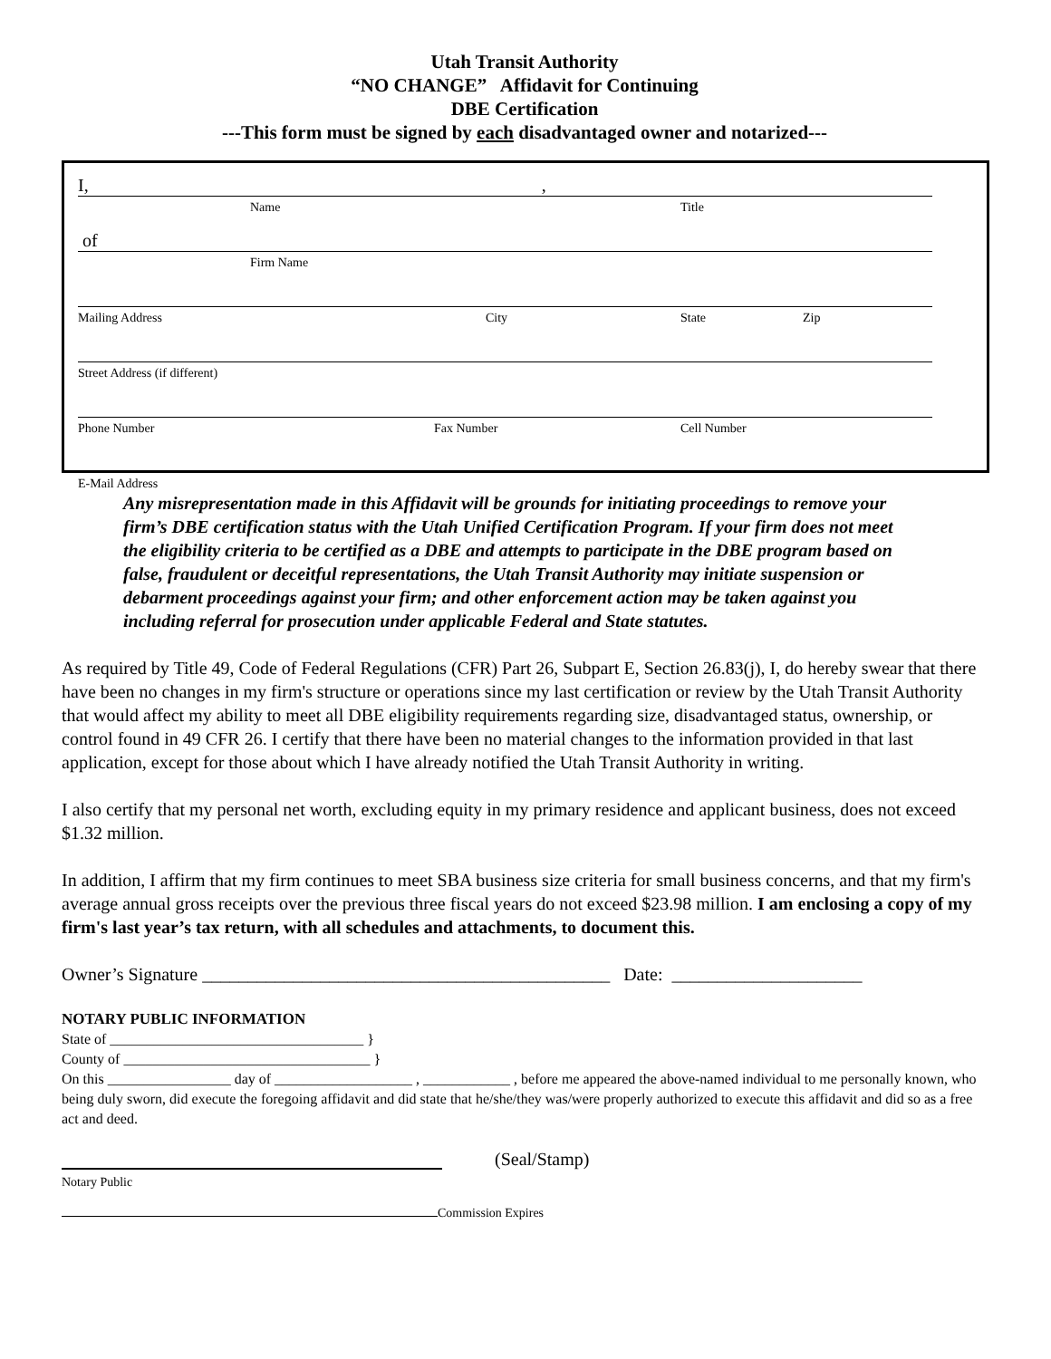Utah Transit Authority
“NO CHANGE” Affidavit for Continuing
DBE Certification
---This form must be signed by each disadvantaged owner and notarized---
I,,
Name Title
of
Firm Name
Mailing Address City State Zip
Street Address (if different)
Phone Number Fax Number Cell Number
E-Mail Address
Any misrepresentation made in this Affidavit will be grounds for initiating proceedings to remove your firm’s DBE certification status with the Utah Unified Certification Program. If your firm does not meet the eligibility criteria to be certified as a DBE and attempts to participate in the DBE program based on false, fraudulent or deceitful representations, the Utah Transit Authority may initiate suspension or debarment proceedings against your firm; and other enforcement action may be taken against you including referral for prosecution under applicable Federal and State statutes.
As required by Title 49, Code of Federal Regulations (CFR) Part 26, Subpart E, Section 26.83(j), I, do hereby swear that there have been no changes in my firm's structure or operations since my last certification or review by the Utah Transit Authority that would affect my ability to meet all DBE eligibility requirements regarding size, disadvantaged status, ownership, or control found in 49 CFR 26. I certify that there have been no material changes to the information provided in that last application, except for those about which I have already notified the Utah Transit Authority in writing.
I also certify that my personal net worth, excluding equity in my primary residence and applicant business, does not exceed $1.32 million.
In addition, I affirm that my firm continues to meet SBA business size criteria for small business concerns, and that my firm's average annual gross receipts over the previous three fiscal years do not exceed $23.98 million. I am enclosing a copy of my firm's last year’s tax return, with all schedules and attachments, to document this.
Owner’s Signature _____________________________________________ Date: _____________________
NOTARY PUBLIC INFORMATION
State of ___________________________________ }
County of __________________________________ }
On this _________________ day of ___________________ , ____________ , before me appeared the above-named individual to me personally known, who being duly sworn, did execute the foregoing affidavit and did state that he/she/they was/were properly authorized to execute this affidavit and did so as a free act and deed.
(Seal/Stamp)
Notary Public
Commission Expires